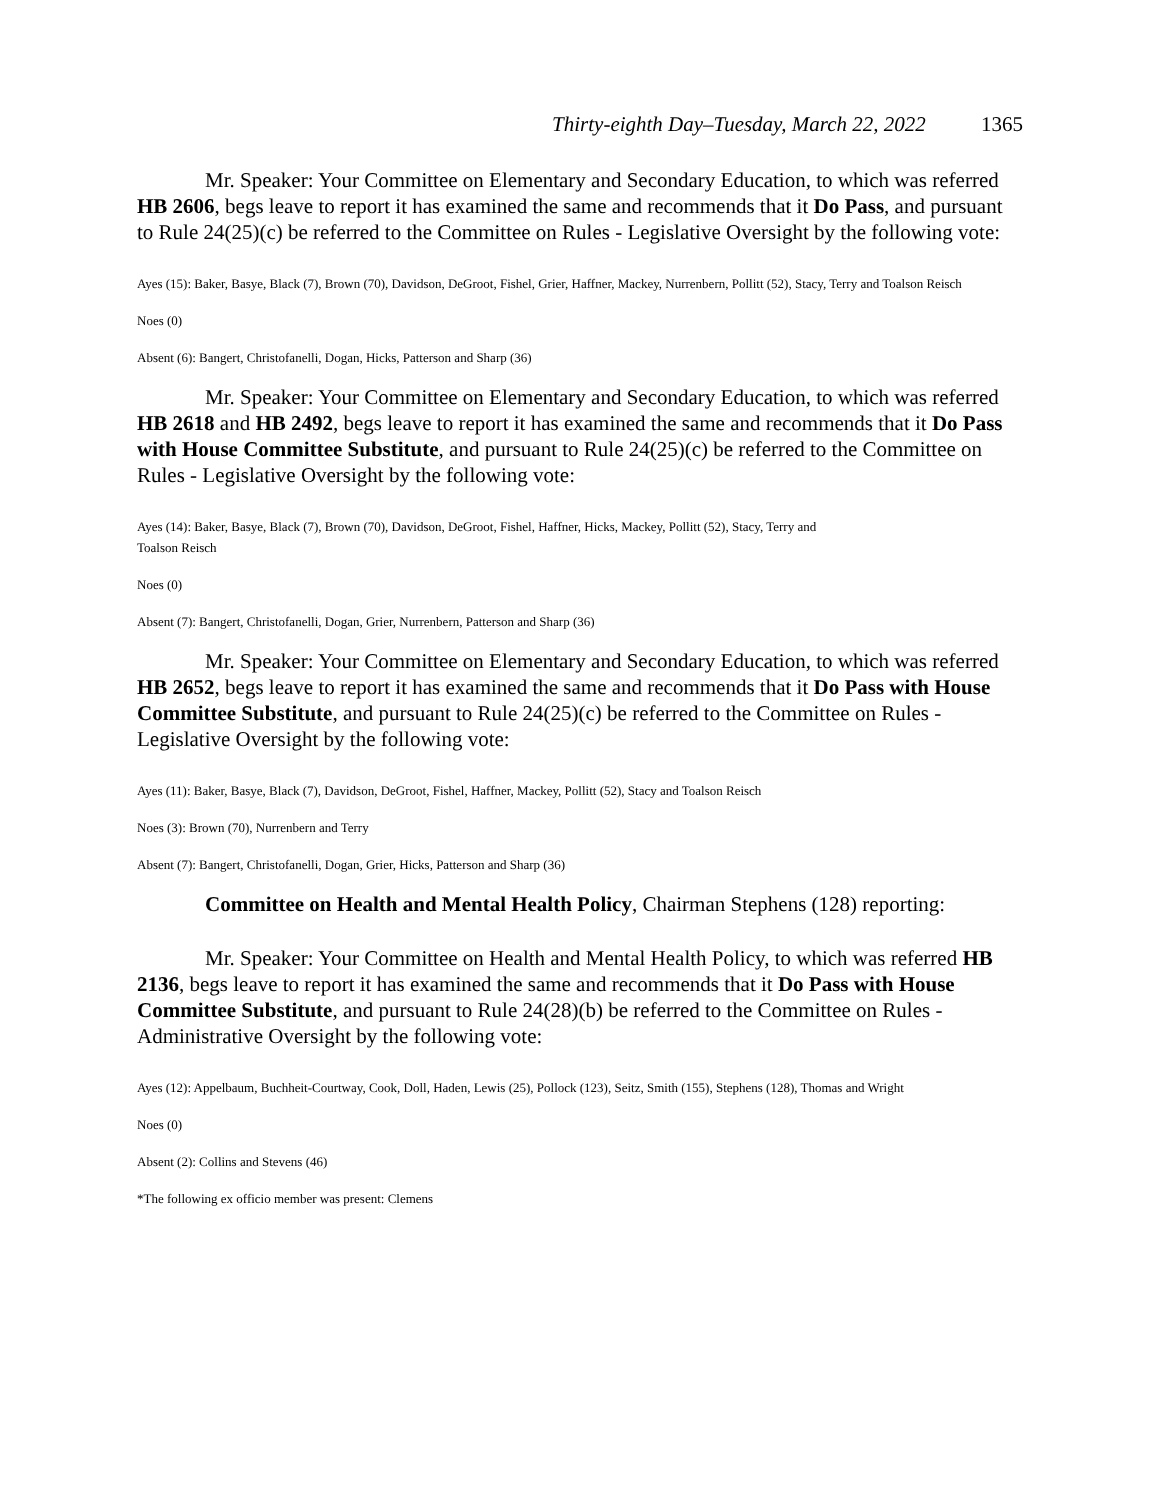Thirty-eighth Day–Tuesday, March 22, 2022 1365
Mr. Speaker: Your Committee on Elementary and Secondary Education, to which was referred HB 2606, begs leave to report it has examined the same and recommends that it Do Pass, and pursuant to Rule 24(25)(c) be referred to the Committee on Rules - Legislative Oversight by the following vote:
Ayes (15): Baker, Basye, Black (7), Brown (70), Davidson, DeGroot, Fishel, Grier, Haffner, Mackey, Nurrenbern, Pollitt (52), Stacy, Terry and Toalson Reisch
Noes (0)
Absent (6): Bangert, Christofanelli, Dogan, Hicks, Patterson and Sharp (36)
Mr. Speaker: Your Committee on Elementary and Secondary Education, to which was referred HB 2618 and HB 2492, begs leave to report it has examined the same and recommends that it Do Pass with House Committee Substitute, and pursuant to Rule 24(25)(c) be referred to the Committee on Rules - Legislative Oversight by the following vote:
Ayes (14): Baker, Basye, Black (7), Brown (70), Davidson, DeGroot, Fishel, Haffner, Hicks, Mackey, Pollitt (52), Stacy, Terry and
Toalson Reisch
Noes (0)
Absent (7): Bangert, Christofanelli, Dogan, Grier, Nurrenbern, Patterson and Sharp (36)
Mr. Speaker: Your Committee on Elementary and Secondary Education, to which was referred HB 2652, begs leave to report it has examined the same and recommends that it Do Pass with House Committee Substitute, and pursuant to Rule 24(25)(c) be referred to the Committee on Rules - Legislative Oversight by the following vote:
Ayes (11): Baker, Basye, Black (7), Davidson, DeGroot, Fishel, Haffner, Mackey, Pollitt (52), Stacy and Toalson Reisch
Noes (3): Brown (70), Nurrenbern and Terry
Absent (7): Bangert, Christofanelli, Dogan, Grier, Hicks, Patterson and Sharp (36)
Committee on Health and Mental Health Policy, Chairman Stephens (128) reporting:
Mr. Speaker: Your Committee on Health and Mental Health Policy, to which was referred HB 2136, begs leave to report it has examined the same and recommends that it Do Pass with House Committee Substitute, and pursuant to Rule 24(28)(b) be referred to the Committee on Rules - Administrative Oversight by the following vote:
Ayes (12): Appelbaum, Buchheit-Courtway, Cook, Doll, Haden, Lewis (25), Pollock (123), Seitz, Smith (155), Stephens (128), Thomas and Wright
Noes (0)
Absent (2): Collins and Stevens (46)
*The following ex officio member was present: Clemens